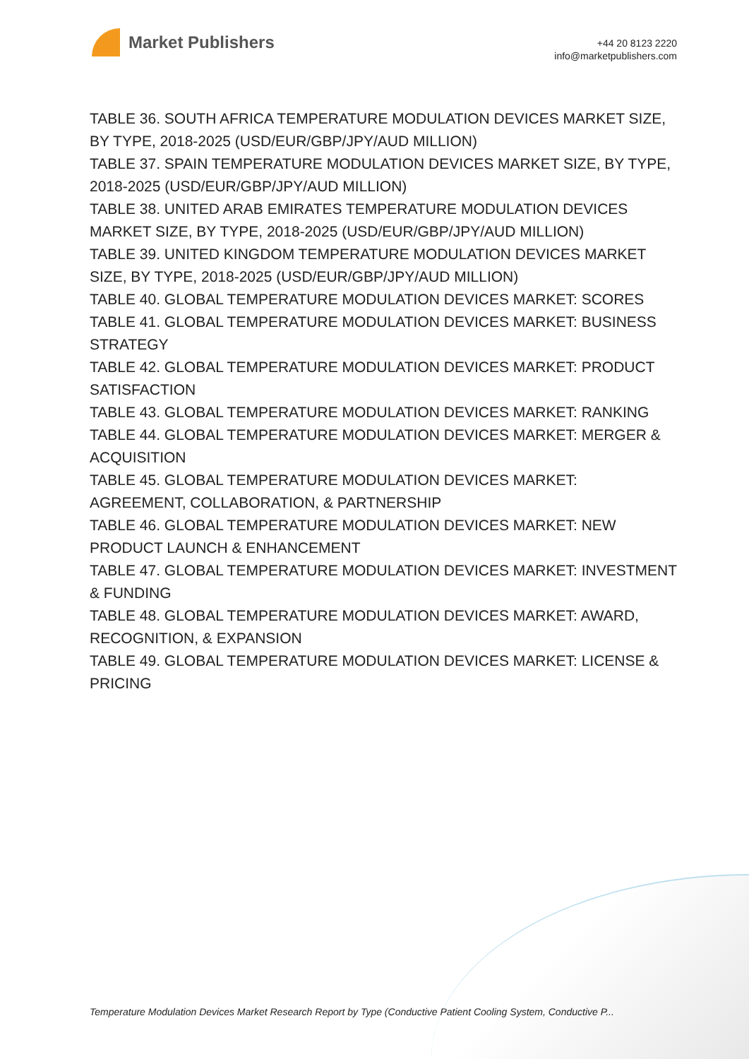Market Publishers
+44 20 8123 2220
info@marketpublishers.com
TABLE 36. SOUTH AFRICA TEMPERATURE MODULATION DEVICES MARKET SIZE, BY TYPE, 2018-2025 (USD/EUR/GBP/JPY/AUD MILLION)
TABLE 37. SPAIN TEMPERATURE MODULATION DEVICES MARKET SIZE, BY TYPE, 2018-2025 (USD/EUR/GBP/JPY/AUD MILLION)
TABLE 38. UNITED ARAB EMIRATES TEMPERATURE MODULATION DEVICES MARKET SIZE, BY TYPE, 2018-2025 (USD/EUR/GBP/JPY/AUD MILLION)
TABLE 39. UNITED KINGDOM TEMPERATURE MODULATION DEVICES MARKET SIZE, BY TYPE, 2018-2025 (USD/EUR/GBP/JPY/AUD MILLION)
TABLE 40. GLOBAL TEMPERATURE MODULATION DEVICES MARKET: SCORES
TABLE 41. GLOBAL TEMPERATURE MODULATION DEVICES MARKET: BUSINESS STRATEGY
TABLE 42. GLOBAL TEMPERATURE MODULATION DEVICES MARKET: PRODUCT SATISFACTION
TABLE 43. GLOBAL TEMPERATURE MODULATION DEVICES MARKET: RANKING
TABLE 44. GLOBAL TEMPERATURE MODULATION DEVICES MARKET: MERGER & ACQUISITION
TABLE 45. GLOBAL TEMPERATURE MODULATION DEVICES MARKET: AGREEMENT, COLLABORATION, & PARTNERSHIP
TABLE 46. GLOBAL TEMPERATURE MODULATION DEVICES MARKET: NEW PRODUCT LAUNCH & ENHANCEMENT
TABLE 47. GLOBAL TEMPERATURE MODULATION DEVICES MARKET: INVESTMENT & FUNDING
TABLE 48. GLOBAL TEMPERATURE MODULATION DEVICES MARKET: AWARD, RECOGNITION, & EXPANSION
TABLE 49. GLOBAL TEMPERATURE MODULATION DEVICES MARKET: LICENSE & PRICING
Temperature Modulation Devices Market Research Report by Type (Conductive Patient Cooling System, Conductive P...